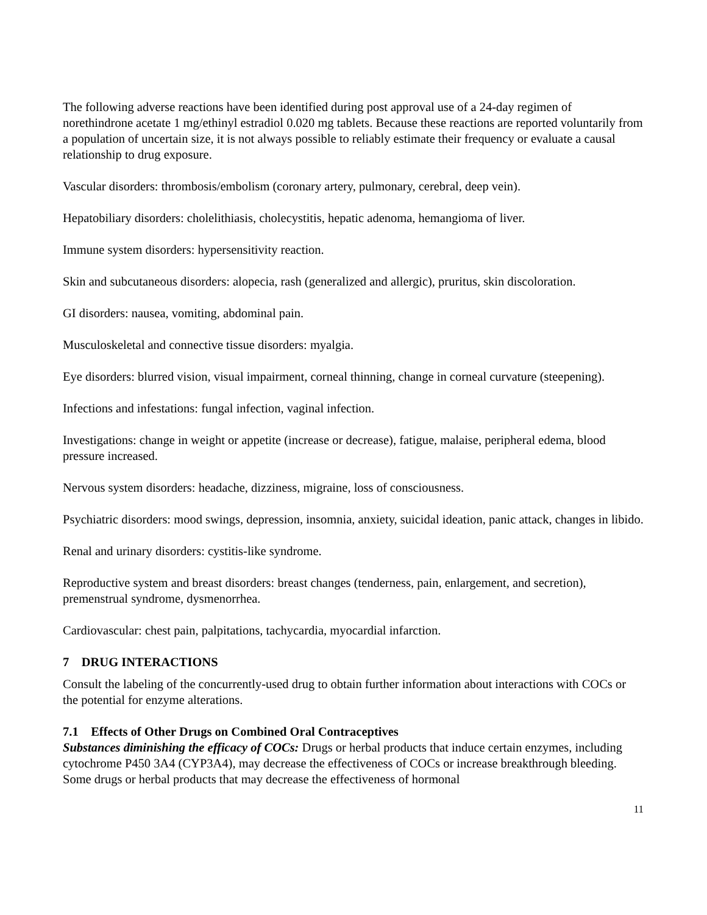The following adverse reactions have been identified during post approval use of a 24-day regimen of norethindrone acetate 1 mg/ethinyl estradiol 0.020 mg tablets. Because these reactions are reported voluntarily from a population of uncertain size, it is not always possible to reliably estimate their frequency or evaluate a causal relationship to drug exposure.
Vascular disorders: thrombosis/embolism (coronary artery, pulmonary, cerebral, deep vein).
Hepatobiliary disorders: cholelithiasis, cholecystitis, hepatic adenoma, hemangioma of liver.
Immune system disorders: hypersensitivity reaction.
Skin and subcutaneous disorders: alopecia, rash (generalized and allergic), pruritus, skin discoloration.
GI disorders: nausea, vomiting, abdominal pain.
Musculoskeletal and connective tissue disorders: myalgia.
Eye disorders: blurred vision, visual impairment, corneal thinning, change in corneal curvature (steepening).
Infections and infestations: fungal infection, vaginal infection.
Investigations: change in weight or appetite (increase or decrease), fatigue, malaise, peripheral edema, blood pressure increased.
Nervous system disorders: headache, dizziness, migraine, loss of consciousness.
Psychiatric disorders: mood swings, depression, insomnia, anxiety, suicidal ideation, panic attack, changes in libido.
Renal and urinary disorders: cystitis-like syndrome.
Reproductive system and breast disorders: breast changes (tenderness, pain, enlargement, and secretion), premenstrual syndrome, dysmenorrhea.
Cardiovascular: chest pain, palpitations, tachycardia, myocardial infarction.
7 DRUG INTERACTIONS
Consult the labeling of the concurrently-used drug to obtain further information about interactions with COCs or the potential for enzyme alterations.
7.1 Effects of Other Drugs on Combined Oral Contraceptives
Substances diminishing the efficacy of COCs: Drugs or herbal products that induce certain enzymes, including cytochrome P450 3A4 (CYP3A4), may decrease the effectiveness of COCs or increase breakthrough bleeding. Some drugs or herbal products that may decrease the effectiveness of hormonal
11